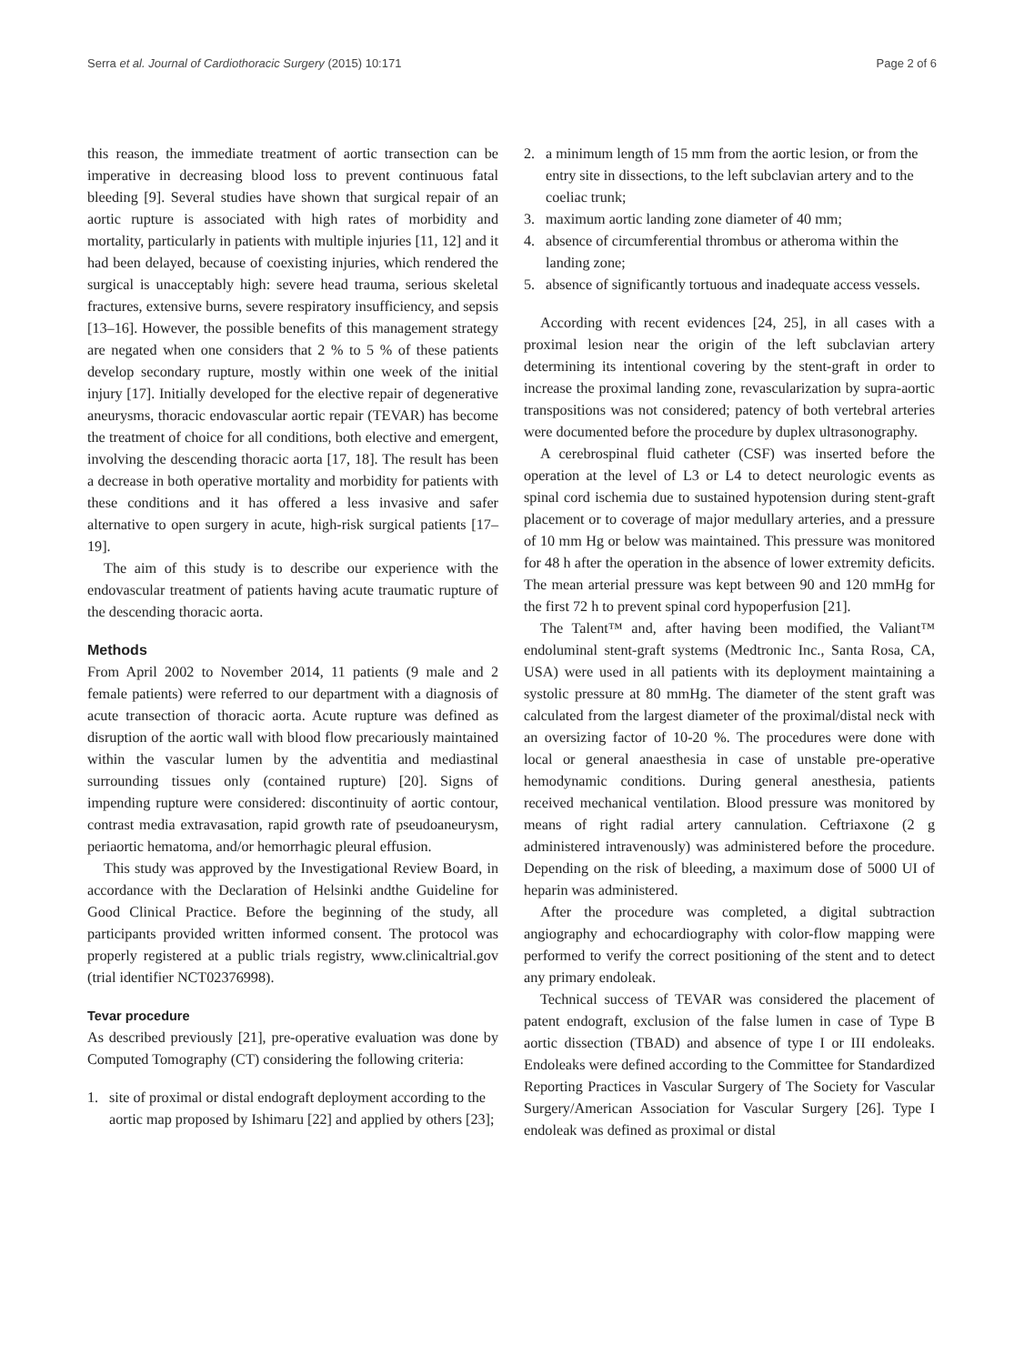Serra et al. Journal of Cardiothoracic Surgery (2015) 10:171
Page 2 of 6
this reason, the immediate treatment of aortic transection can be imperative in decreasing blood loss to prevent continuous fatal bleeding [9]. Several studies have shown that surgical repair of an aortic rupture is associated with high rates of morbidity and mortality, particularly in patients with multiple injuries [11, 12] and it had been delayed, because of coexisting injuries, which rendered the surgical is unacceptably high: severe head trauma, serious skeletal fractures, extensive burns, severe respiratory insufficiency, and sepsis [13–16]. However, the possible benefits of this management strategy are negated when one considers that 2 % to 5 % of these patients develop secondary rupture, mostly within one week of the initial injury [17]. Initially developed for the elective repair of degenerative aneurysms, thoracic endovascular aortic repair (TEVAR) has become the treatment of choice for all conditions, both elective and emergent, involving the descending thoracic aorta [17, 18]. The result has been a decrease in both operative mortality and morbidity for patients with these conditions and it has offered a less invasive and safer alternative to open surgery in acute, high-risk surgical patients [17–19].
The aim of this study is to describe our experience with the endovascular treatment of patients having acute traumatic rupture of the descending thoracic aorta.
Methods
From April 2002 to November 2014, 11 patients (9 male and 2 female patients) were referred to our department with a diagnosis of acute transection of thoracic aorta. Acute rupture was defined as disruption of the aortic wall with blood flow precariously maintained within the vascular lumen by the adventitia and mediastinal surrounding tissues only (contained rupture) [20]. Signs of impending rupture were considered: discontinuity of aortic contour, contrast media extravasation, rapid growth rate of pseudoaneurysm, periaortic hematoma, and/or hemorrhagic pleural effusion.
This study was approved by the Investigational Review Board, in accordance with the Declaration of Helsinki andthe Guideline for Good Clinical Practice. Before the beginning of the study, all participants provided written informed consent. The protocol was properly registered at a public trials registry, www.clinicaltrial.gov (trial identifier NCT02376998).
Tevar procedure
As described previously [21], pre-operative evaluation was done by Computed Tomography (CT) considering the following criteria:
1. site of proximal or distal endograft deployment according to the aortic map proposed by Ishimaru [22] and applied by others [23];
2. a minimum length of 15 mm from the aortic lesion, or from the entry site in dissections, to the left subclavian artery and to the coeliac trunk;
3. maximum aortic landing zone diameter of 40 mm;
4. absence of circumferential thrombus or atheroma within the landing zone;
5. absence of significantly tortuous and inadequate access vessels.
According with recent evidences [24, 25], in all cases with a proximal lesion near the origin of the left subclavian artery determining its intentional covering by the stent-graft in order to increase the proximal landing zone, revascularization by supra-aortic transpositions was not considered; patency of both vertebral arteries were documented before the procedure by duplex ultrasonography.
A cerebrospinal fluid catheter (CSF) was inserted before the operation at the level of L3 or L4 to detect neurologic events as spinal cord ischemia due to sustained hypotension during stent-graft placement or to coverage of major medullary arteries, and a pressure of 10 mm Hg or below was maintained. This pressure was monitored for 48 h after the operation in the absence of lower extremity deficits. The mean arterial pressure was kept between 90 and 120 mmHg for the first 72 h to prevent spinal cord hypoperfusion [21].
The Talent™ and, after having been modified, the Valiant™ endoluminal stent-graft systems (Medtronic Inc., Santa Rosa, CA, USA) were used in all patients with its deployment maintaining a systolic pressure at 80 mmHg. The diameter of the stent graft was calculated from the largest diameter of the proximal/distal neck with an oversizing factor of 10-20 %. The procedures were done with local or general anaesthesia in case of unstable pre-operative hemodynamic conditions. During general anesthesia, patients received mechanical ventilation. Blood pressure was monitored by means of right radial artery cannulation. Ceftriaxone (2 g administered intravenously) was administered before the procedure. Depending on the risk of bleeding, a maximum dose of 5000 UI of heparin was administered.
After the procedure was completed, a digital subtraction angiography and echocardiography with color-flow mapping were performed to verify the correct positioning of the stent and to detect any primary endoleak.
Technical success of TEVAR was considered the placement of patent endograft, exclusion of the false lumen in case of Type B aortic dissection (TBAD) and absence of type I or III endoleaks. Endoleaks were defined according to the Committee for Standardized Reporting Practices in Vascular Surgery of The Society for Vascular Surgery/American Association for Vascular Surgery [26]. Type I endoleak was defined as proximal or distal